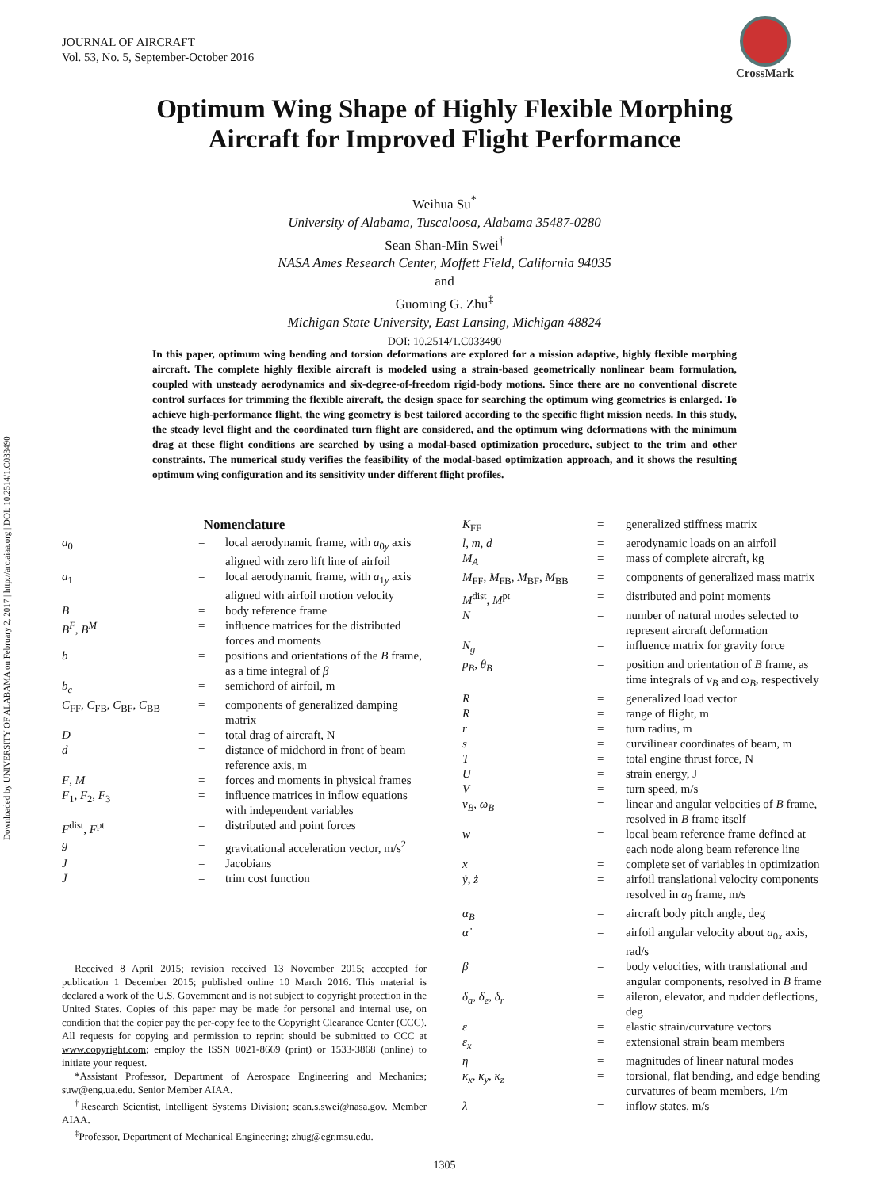Downloaded by UNIVERSITY OF ALABAMA on February 2, 2017 | http://arc.aiaa.org | DOI: 10.2514/1.C033490
JOURNAL OF AIRCRAFT
Vol. 53, No. 5, September-October 2016
CrossMark
Optimum Wing Shape of Highly Flexible Morphing
Aircraft for Improved Flight Performance
Weihua Su<sup>*</sup>
University of Alabama, Tuscaloosa, Alabama 35487-0280
Sean Shan-Min Swei<sup>†</sup>
NASA Ames Research Center, Moffett Field, California 94035
and
Guoming G. Zhu<sup>‡</sup>
Michigan State University, East Lansing, Michigan 48824
DOI: 10.2514/1.C033490
In this paper, optimum wing bending and torsion deformations are explored for a mission adaptive, highly flexible morphing aircraft. The complete highly flexible aircraft is modeled using a strain-based geometrically nonlinear beam formulation, coupled with unsteady aerodynamics and six-degree-of-freedom rigid-body motions. Since there are no conventional discrete control surfaces for trimming the flexible aircraft, the design space for searching the optimum wing geometries is enlarged. To achieve high-performance flight, the wing geometry is best tailored according to the specific flight mission needs. In this study, the steady level flight and the coordinated turn flight are considered, and the optimum wing deformations with the minimum drag at these flight conditions are searched by using a modal-based optimization procedure, subject to the trim and other constraints. The numerical study verifies the feasibility of the modal-based optimization approach, and it shows the resulting optimum wing configuration and its sensitivity under different flight profiles.
Nomenclature
| a<sub>0</sub> | = | local aerodynamic frame, with a<sub>0y</sub> axis aligned with zero lift line of airfoil |
| a<sub>1</sub> | = | local aerodynamic frame, with a<sub>1y</sub> axis aligned with airfoil motion velocity |
| B | = | body reference frame |
| B<sup>F</sup> , B<sup>M</sup> | = | influence matrices for the distributed forces and moments |
| b | = | positions and orientations of the B frame, as a time integral of β |
| b<sub>c</sub> | = | semichord of airfoil, m |
| C<sub>FF</sub>, C<sub>FB</sub>, C<sub>BF</sub>, C<sub>BB</sub> | = | components of generalized damping matrix |
| D | = | total drag of aircraft, N |
| d | = | distance of midchord in front of beam reference axis, m |
| F , M | = | forces and moments in physical frames |
| F<sub>1</sub>, F<sub>2</sub>, F<sub>3</sub> | = | influence matrices in inflow equations with independent variables |
| F<sup>dist</sup>, F<sup>pt</sup> | = | distributed and point forces |
| g | = | gravitational acceleration vector, m/s<sup>2</sup> |
| J | = | Jacobians |
| J̄ | = | trim cost function |
Received 8 April 2015; revision received 13 November 2015; accepted for publication 1 December 2015; published online 10 March 2016. This material is declared a work of the U.S. Government and is not subject to copyright protection in the United States. Copies of this paper may be made for personal and internal use, on condition that the copier pay the per-copy fee to the Copyright Clearance Center (CCC). All requests for copying and permission to reprint should be submitted to CCC at www.copyright.com; employ the ISSN 0021-8669 (print) or 1533-3868 (online) to initiate your request.
*Assistant Professor, Department of Aerospace Engineering and Mechanics; suw@eng.ua.edu. Senior Member AIAA.
<sup>†</sup> Research Scientist, Intelligent Systems Division; sean.s.swei@nasa.gov. Member AIAA.
<sup>‡</sup> Professor, Department of Mechanical Engineering; zhug@egr.msu.edu.
| K<sub>FF</sub> | = | generalized stiffness matrix |
| l , m , d | = | aerodynamic loads on an airfoil |
| M<sub>A</sub> | = | mass of complete aircraft, kg |
| M<sub>FF</sub>, M<sub>FB</sub>, M<sub>BF</sub>, M<sub>BB</sub> | = | components of generalized mass matrix |
| M<sup>dist</sup>, M<sup>pt</sup> | = | distributed and point moments |
| N | = | number of natural modes selected to represent aircraft deformation |
| N<sub>g</sub> | = | influence matrix for gravity force |
| p<sub>B</sub> , θ<sub>B</sub> | = | position and orientation of B frame, as time integrals of v<sub>B</sub> and ω<sub>B</sub> , respectively |
| R | = | generalized load vector |
| R | = | range of flight, m |
| r | = | turn radius, m |
| s | = | curvilinear coordinates of beam, m |
| T | = | total engine thrust force, N |
| U | = | strain energy, J |
| V | = | turn speed, m/s |
| v<sub>B</sub> , ω<sub>B</sub> | = | linear and angular velocities of B frame, resolved in B frame itself |
| w | = | local beam reference frame defined at each node along beam reference line |
| x | = | complete set of variables in optimization |
| ẏ , ż | = | airfoil translational velocity components resolved in a<sub>0</sub> frame, m/s |
| α<sub>B</sub> | = | aircraft body pitch angle, deg |
| α̇ | = | airfoil angular velocity about a<sub>0x</sub> axis, rad/s |
| β | = | body velocities, with translational and angular components, resolved in B frame |
| δ<sub>a</sub> , δ<sub>e</sub> , δ<sub>r</sub> | = | aileron, elevator, and rudder deflections, deg |
| ε | = | elastic strain/curvature vectors |
| ε<sub>x</sub> | = | extensional strain beam members |
| η | = | magnitudes of linear natural modes |
| κ<sub>x</sub> , κ<sub>y</sub> , κ<sub>z</sub> | = | torsional, flat bending, and edge bending curvatures of beam members, 1/m |
| λ | = | inflow states, m/s |
1305